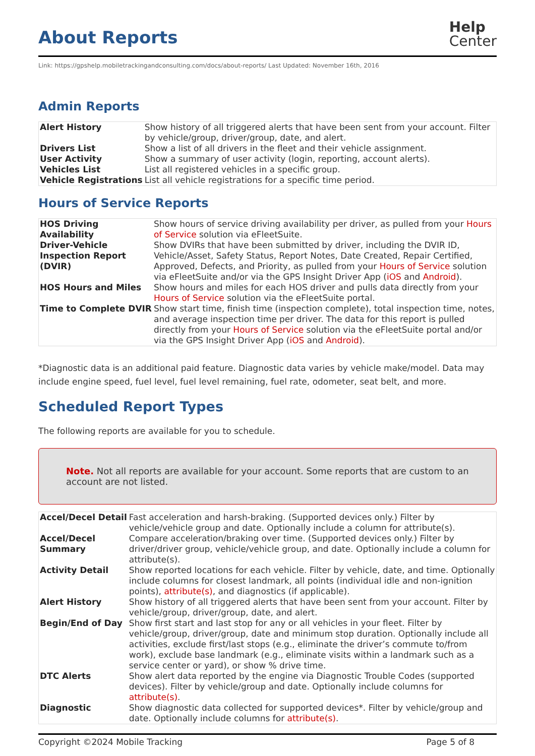About Reports
Help
Center
Link: https://gpshelp.mobiletrackingandconsulting.com/docs/about-reports/ Last Updated: November 16th, 2016
Admin Reports
| Alert History | Show history of all triggered alerts that have been sent from your account. Filter by vehicle/group, driver/group, date, and alert. |
| Drivers List | Show a list of all drivers in the fleet and their vehicle assignment. |
| User Activity | Show a summary of user activity (login, reporting, account alerts). |
| Vehicles List | List all registered vehicles in a specific group. |
| Vehicle Registrations | List all vehicle registrations for a specific time period. |
Hours of Service Reports
| HOS Driving Availability | Show hours of service driving availability per driver, as pulled from your Hours of Service solution via eFleetSuite. |
| Driver-Vehicle Inspection Report (DVIR) | Show DVIRs that have been submitted by driver, including the DVIR ID, Vehicle/Asset, Safety Status, Report Notes, Date Created, Repair Certified, Approved, Defects, and Priority, as pulled from your Hours of Service solution via eFleetSuite and/or via the GPS Insight Driver App ( iOS and Android ). |
| HOS Hours and Miles | Show hours and miles for each HOS driver and pulls data directly from your Hours of Service solution via the eFleetSuite portal. |
| Time to Complete DVIR | Show start time, finish time (inspection complete), total inspection time, notes, and average inspection time per driver. The data for this report is pulled directly from your Hours of Service solution via the eFleetSuite portal and/or via the GPS Insight Driver App ( iOS and Android ). |
*Diagnostic data is an additional paid feature. Diagnostic data varies by vehicle make/model. Data may include engine speed, fuel level, fuel level remaining, fuel rate, odometer, seat belt, and more.
Scheduled Report Types
The following reports are available for you to schedule.
Note. Not all reports are available for your account. Some reports that are custom to an account are not listed.
| Accel/Decel Detail | Fast acceleration and harsh-braking. (Supported devices only.) Filter by vehicle/vehicle group and date. Optionally include a column for attribute(s). |
| Accel/Decel Summary | Compare acceleration/braking over time. (Supported devices only.) Filter by driver/driver group, vehicle/vehicle group, and date. Optionally include a column for attribute(s). |
| Activity Detail | Show reported locations for each vehicle. Filter by vehicle, date, and time. Optionally include columns for closest landmark, all points (individual idle and non-ignition points), attribute(s) , and diagnostics (if applicable). |
| Alert History | Show history of all triggered alerts that have been sent from your account. Filter by vehicle/group, driver/group, date, and alert. |
| Begin/End of Day | Show first start and last stop for any or all vehicles in your fleet. Filter by vehicle/group, driver/group, date and minimum stop duration. Optionally include all activities, exclude first/last stops (e.g., eliminate the driver’s commute to/from work), exclude base landmark (e.g., eliminate visits within a landmark such as a service center or yard), or show % drive time. |
| DTC Alerts | Show alert data reported by the engine via Diagnostic Trouble Codes (supported devices). Filter by vehicle/group and date. Optionally include columns for attribute(s) . |
| Diagnostic | Show diagnostic data collected for supported devices*. Filter by vehicle/group and date. Optionally include columns for attribute(s) . |
Copyright ©2024 Mobile Tracking Page 5 of 8